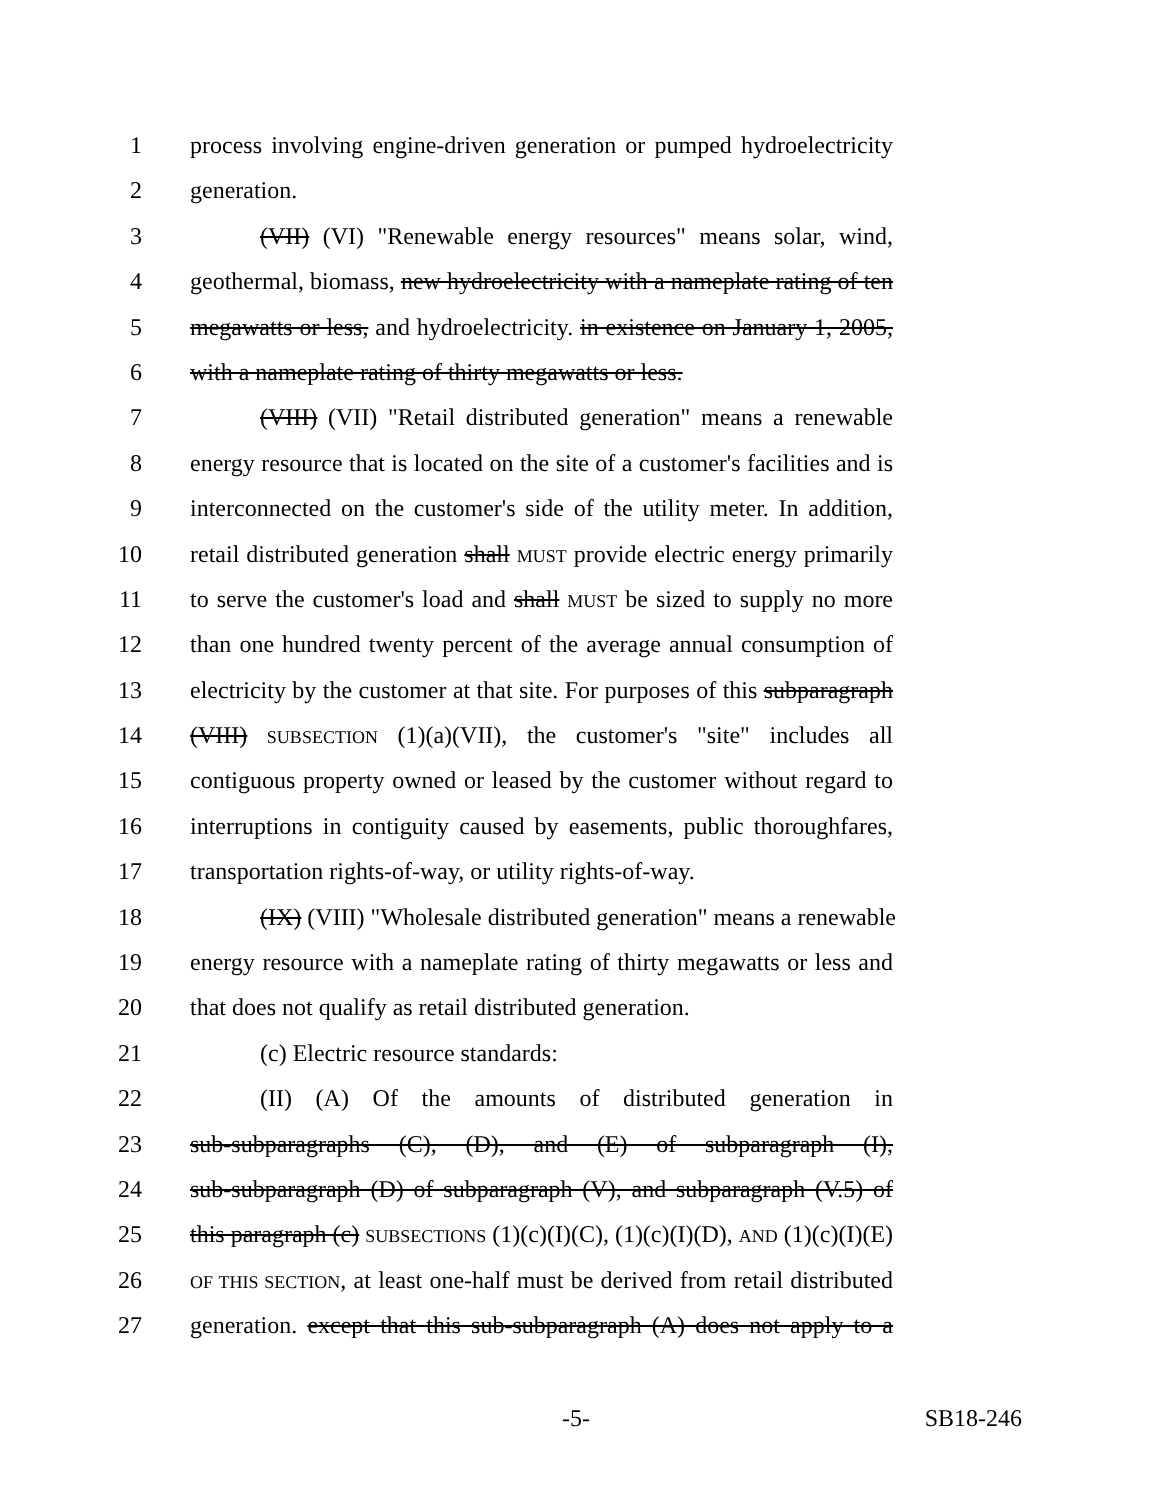1 process involving engine-driven generation or pumped hydroelectricity
2 generation.
3 (VII) (VI) "Renewable energy resources" means solar, wind,
4 geothermal, biomass, new hydroelectricity with a nameplate rating of ten
5 megawatts or less, and hydroelectricity. in existence on January 1, 2005,
6 with a nameplate rating of thirty megawatts or less.
7 (VIII) (VII) "Retail distributed generation" means a renewable
8 energy resource that is located on the site of a customer's facilities and is
9 interconnected on the customer's side of the utility meter. In addition,
10 retail distributed generation shall MUST provide electric energy primarily
11 to serve the customer's load and shall MUST be sized to supply no more
12 than one hundred twenty percent of the average annual consumption of
13 electricity by the customer at that site. For purposes of this subparagraph
14 (VIII) SUBSECTION (1)(a)(VII), the customer's "site" includes all
15 contiguous property owned or leased by the customer without regard to
16 interruptions in contiguity caused by easements, public thoroughfares,
17 transportation rights-of-way, or utility rights-of-way.
18 (IX) (VIII) "Wholesale distributed generation" means a renewable
19 energy resource with a nameplate rating of thirty megawatts or less and
20 that does not qualify as retail distributed generation.
21 (c) Electric resource standards:
22 (II) (A) Of the amounts of distributed generation in
23 sub-subparagraphs (C), (D), and (E) of subparagraph (I),
24 sub-subparagraph (D) of subparagraph (V), and subparagraph (V.5) of
25 this paragraph (c) SUBSECTIONS (1)(c)(I)(C), (1)(c)(I)(D), AND (1)(c)(I)(E)
26 OF THIS SECTION, at least one-half must be derived from retail distributed
27 generation. except that this sub-subparagraph (A) does not apply to a
-5- SB18-246